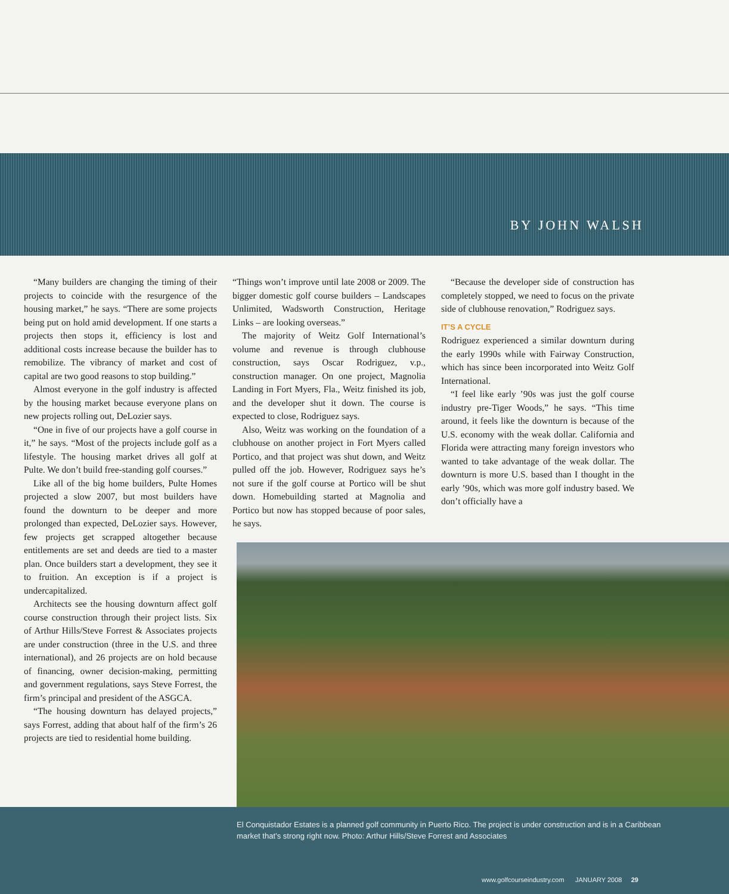BY JOHN WALSH
“Many builders are changing the timing of their projects to coincide with the resurgence of the housing market,” he says. “There are some projects being put on hold amid development. If one starts a projects then stops it, efficiency is lost and additional costs increase because the builder has to remobilize. The vibrancy of market and cost of capital are two good reasons to stop building.”
Almost everyone in the golf industry is affected by the housing market because everyone plans on new projects rolling out, DeLozier says.
“One in five of our projects have a golf course in it,” he says. “Most of the projects include golf as a lifestyle. The housing market drives all golf at Pulte. We don’t build free-standing golf courses.”
Like all of the big home builders, Pulte Homes projected a slow 2007, but most builders have found the downturn to be deeper and more prolonged than expected, DeLozier says. However, few projects get scrapped altogether because entitlements are set and deeds are tied to a master plan. Once builders start a development, they see it to fruition. An exception is if a project is undercapitalized.
Architects see the housing downturn affect golf course construction through their project lists. Six of Arthur Hills/Steve Forrest & Associates projects are under construction (three in the U.S. and three international), and 26 projects are on hold because of financing, owner decision-making, permitting and government regulations, says Steve Forrest, the firm’s principal and president of the ASGCA.
“The housing downturn has delayed projects,” says Forrest, adding that about half of the firm’s 26 projects are tied to residential home building.
“Things won’t improve until late 2008 or 2009. The bigger domestic golf course builders – Landscapes Unlimited, Wadsworth Construction, Heritage Links – are looking overseas.”
The majority of Weitz Golf International’s volume and revenue is through clubhouse construction, says Oscar Rodriguez, v.p., construction manager. On one project, Magnolia Landing in Fort Myers, Fla., Weitz finished its job, and the developer shut it down. The course is expected to close, Rodriguez says.
Also, Weitz was working on the foundation of a clubhouse on another project in Fort Myers called Portico, and that project was shut down, and Weitz pulled off the job. However, Rodriguez says he’s not sure if the golf course at Portico will be shut down. Homebuilding started at Magnolia and Portico but now has stopped because of poor sales, he says.
“Because the developer side of construction has completely stopped, we need to focus on the private side of clubhouse renovation,” Rodriguez says.
IT’S A CYCLE
Rodriguez experienced a similar downturn during the early 1990s while with Fairway Construction, which has since been incorporated into Weitz Golf International.
“I feel like early ’90s was just the golf course industry pre-Tiger Woods,” he says. “This time around, it feels like the downturn is because of the U.S. economy with the weak dollar. California and Florida were attracting many foreign investors who wanted to take advantage of the weak dollar. The downturn is more U.S. based than I thought in the early ’90s, which was more golf industry based. We don’t officially have a
El Conquistador Estates is a planned golf community in Puerto Rico. The project is under construction and is in a Caribbean market that’s strong right now. Photo: Arthur Hills/Steve Forrest and Associates
www.golfcourseindustry.com JANUARY 2008 29